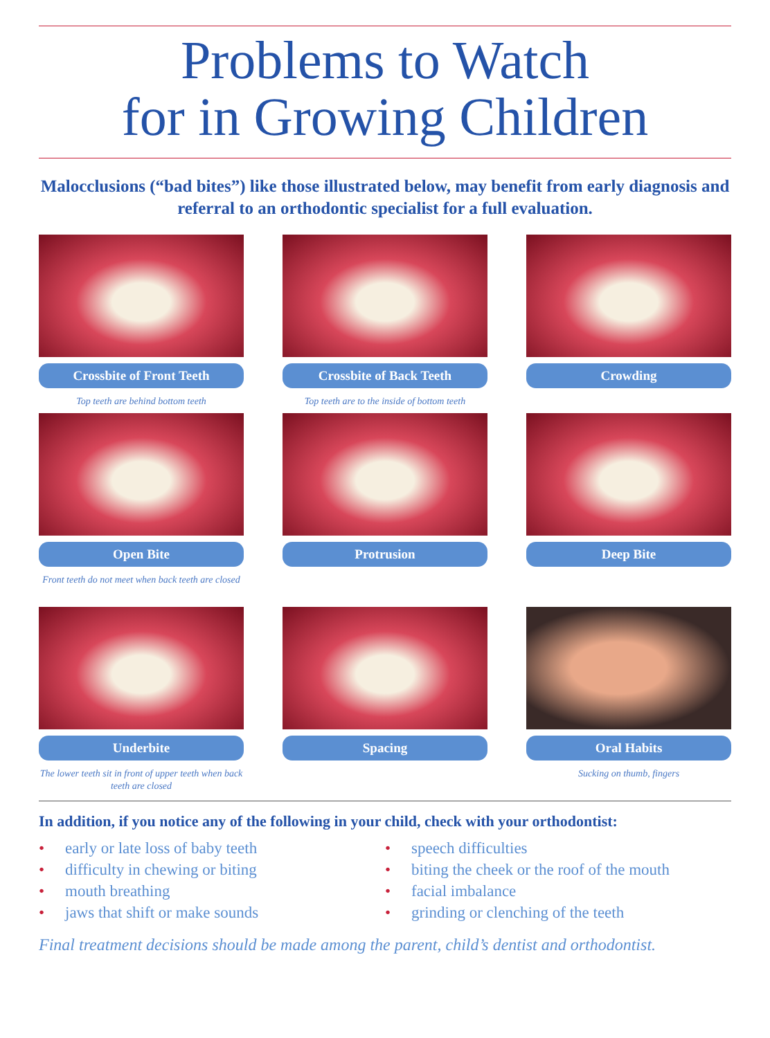Problems to Watch
for in Growing Children
Malocclusions (“bad bites”) like those illustrated below, may benefit from early diagnosis and referral to an orthodontic specialist for a full evaluation.
Crossbite of Front Teeth
Top teeth are behind bottom teeth
Crossbite of Back Teeth
Top teeth are to the inside of bottom teeth
Crowding
Open Bite
Front teeth do not meet when back teeth are closed
Protrusion
Deep Bite
Underbite
The lower teeth sit in front of upper teeth when back teeth are closed
Spacing
Oral Habits
Sucking on thumb, fingers
In addition, if you notice any of the following in your child, check with your orthodontist:
• early or late loss of baby teeth
• difficulty in chewing or biting
• mouth breathing
• jaws that shift or make sounds
• speech difficulties
• biting the cheek or the roof of the mouth
• facial imbalance
• grinding or clenching of the teeth
Final treatment decisions should be made among the parent, child’s dentist and orthodontist.